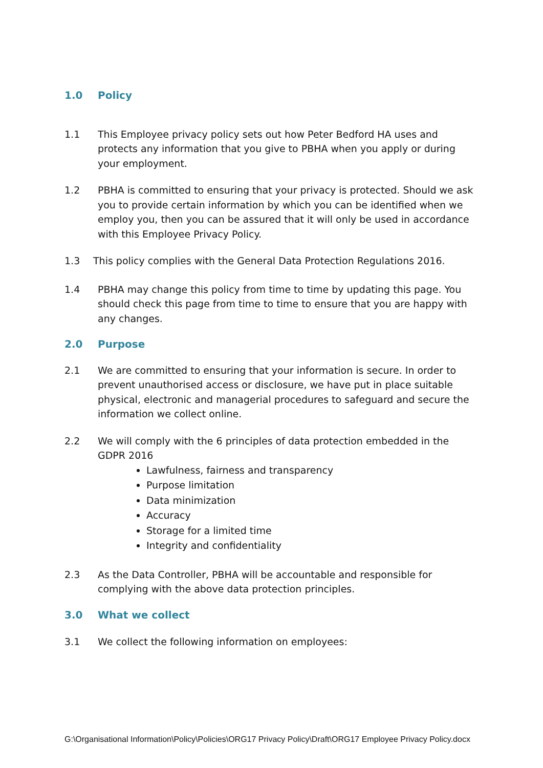1.0 Policy
1.1 This Employee privacy policy sets out how Peter Bedford HA uses and protects any information that you give to PBHA when you apply or during your employment.
1.2 PBHA is committed to ensuring that your privacy is protected. Should we ask you to provide certain information by which you can be identified when we employ you, then you can be assured that it will only be used in accordance with this Employee Privacy Policy.
1.3 This policy complies with the General Data Protection Regulations 2016.
1.4 PBHA may change this policy from time to time by updating this page. You should check this page from time to time to ensure that you are happy with any changes.
2.0 Purpose
2.1 We are committed to ensuring that your information is secure. In order to prevent unauthorised access or disclosure, we have put in place suitable physical, electronic and managerial procedures to safeguard and secure the information we collect online.
2.2 We will comply with the 6 principles of data protection embedded in the GDPR 2016
Lawfulness, fairness and transparency
Purpose limitation
Data minimization
Accuracy
Storage for a limited time
Integrity and confidentiality
2.3 As the Data Controller, PBHA will be accountable and responsible for complying with the above data protection principles.
3.0 What we collect
3.1 We collect the following information on employees:
G:\Organisational Information\Policy\Policies\ORG17 Privacy Policy\Draft\ORG17 Employee Privacy Policy.docx